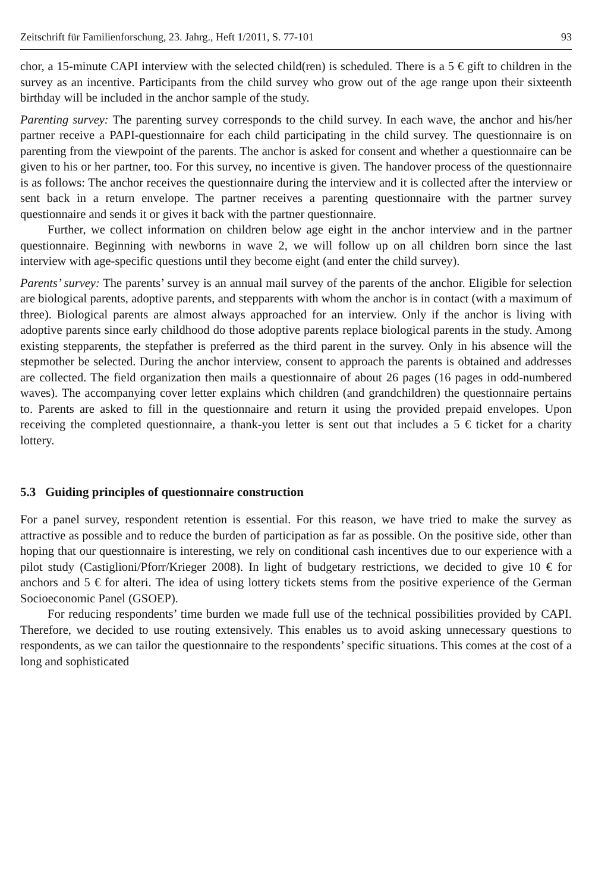Zeitschrift für Familienforschung, 23. Jahrg., Heft 1/2011, S. 77-101 93
chor, a 15-minute CAPI interview with the selected child(ren) is scheduled. There is a 5 € gift to children in the survey as an incentive. Participants from the child survey who grow out of the age range upon their sixteenth birthday will be included in the anchor sample of the study.
Parenting survey: The parenting survey corresponds to the child survey. In each wave, the anchor and his/her partner receive a PAPI-questionnaire for each child participating in the child survey. The questionnaire is on parenting from the viewpoint of the parents. The anchor is asked for consent and whether a questionnaire can be given to his or her partner, too. For this survey, no incentive is given. The handover process of the questionnaire is as follows: The anchor receives the questionnaire during the interview and it is collected after the interview or sent back in a return envelope. The partner receives a parenting questionnaire with the partner survey questionnaire and sends it or gives it back with the partner questionnaire.
Further, we collect information on children below age eight in the anchor interview and in the partner questionnaire. Beginning with newborns in wave 2, we will follow up on all children born since the last interview with age-specific questions until they become eight (and enter the child survey).
Parents’ survey: The parents’ survey is an annual mail survey of the parents of the anchor. Eligible for selection are biological parents, adoptive parents, and stepparents with whom the anchor is in contact (with a maximum of three). Biological parents are almost always approached for an interview. Only if the anchor is living with adoptive parents since early childhood do those adoptive parents replace biological parents in the study. Among existing stepparents, the stepfather is preferred as the third parent in the survey. Only in his absence will the stepmother be selected. During the anchor interview, consent to approach the parents is obtained and addresses are collected. The field organization then mails a questionnaire of about 26 pages (16 pages in odd-numbered waves). The accompanying cover letter explains which children (and grandchildren) the questionnaire pertains to. Parents are asked to fill in the questionnaire and return it using the provided prepaid envelopes. Upon receiving the completed questionnaire, a thank-you letter is sent out that includes a 5 € ticket for a charity lottery.
5.3 Guiding principles of questionnaire construction
For a panel survey, respondent retention is essential. For this reason, we have tried to make the survey as attractive as possible and to reduce the burden of participation as far as possible. On the positive side, other than hoping that our questionnaire is interesting, we rely on conditional cash incentives due to our experience with a pilot study (Castiglioni/Pforr/Krieger 2008). In light of budgetary restrictions, we decided to give 10 € for anchors and 5 € for alteri. The idea of using lottery tickets stems from the positive experience of the German Socioeconomic Panel (GSOEP).
For reducing respondents’ time burden we made full use of the technical possibilities provided by CAPI. Therefore, we decided to use routing extensively. This enables us to avoid asking unnecessary questions to respondents, as we can tailor the questionnaire to the respondents’ specific situations. This comes at the cost of a long and sophisticated